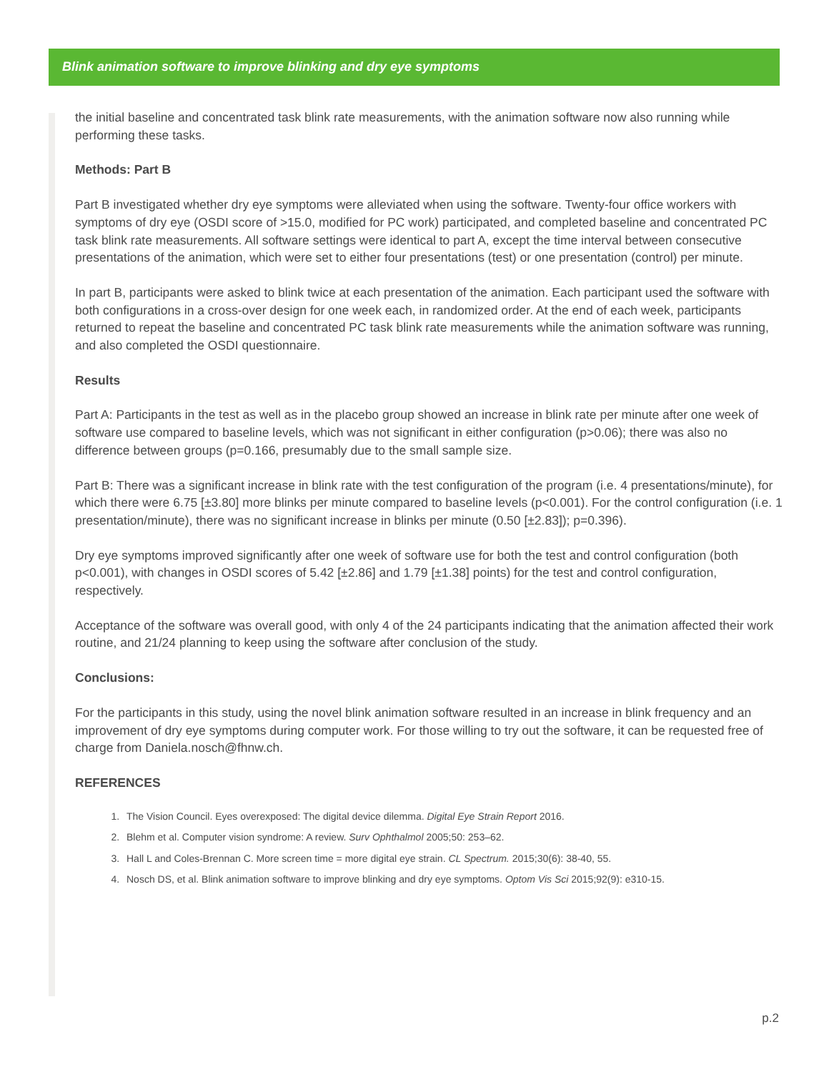Blink animation software to improve blinking and dry eye symptoms
the initial baseline and concentrated task blink rate measurements, with the animation software now also running while performing these tasks.
Methods: Part B
Part B investigated whether dry eye symptoms were alleviated when using the software. Twenty-four office workers with symptoms of dry eye (OSDI score of >15.0, modified for PC work) participated, and completed baseline and concentrated PC task blink rate measurements. All software settings were identical to part A, except the time interval between consecutive presentations of the animation, which were set to either four presentations (test) or one presentation (control) per minute.
In part B, participants were asked to blink twice at each presentation of the animation. Each participant used the software with both configurations in a cross-over design for one week each, in randomized order. At the end of each week, participants returned to repeat the baseline and concentrated PC task blink rate measurements while the animation software was running, and also completed the OSDI questionnaire.
Results
Part A: Participants in the test as well as in the placebo group showed an increase in blink rate per minute after one week of software use compared to baseline levels, which was not significant in either configuration (p>0.06); there was also no difference between groups (p=0.166, presumably due to the small sample size.
Part B: There was a significant increase in blink rate with the test configuration of the program (i.e. 4 presentations/minute), for which there were 6.75 [±3.80] more blinks per minute compared to baseline levels (p<0.001). For the control configuration (i.e. 1 presentation/minute), there was no significant increase in blinks per minute (0.50 [±2.83]); p=0.396).
Dry eye symptoms improved significantly after one week of software use for both the test and control configuration (both p<0.001), with changes in OSDI scores of 5.42 [±2.86] and 1.79 [±1.38] points) for the test and control configuration, respectively.
Acceptance of the software was overall good, with only 4 of the 24 participants indicating that the animation affected their work routine, and 21/24 planning to keep using the software after conclusion of the study.
Conclusions:
For the participants in this study, using the novel blink animation software resulted in an increase in blink frequency and an improvement of dry eye symptoms during computer work. For those willing to try out the software, it can be requested free of charge from Daniela.nosch@fhnw.ch.
REFERENCES
1. The Vision Council. Eyes overexposed: The digital device dilemma. Digital Eye Strain Report 2016.
2. Blehm et al. Computer vision syndrome: A review. Surv Ophthalmol 2005;50: 253–62.
3. Hall L and Coles-Brennan C. More screen time = more digital eye strain. CL Spectrum. 2015;30(6): 38-40, 55.
4. Nosch DS, et al. Blink animation software to improve blinking and dry eye symptoms. Optom Vis Sci 2015;92(9): e310-15.
p.2